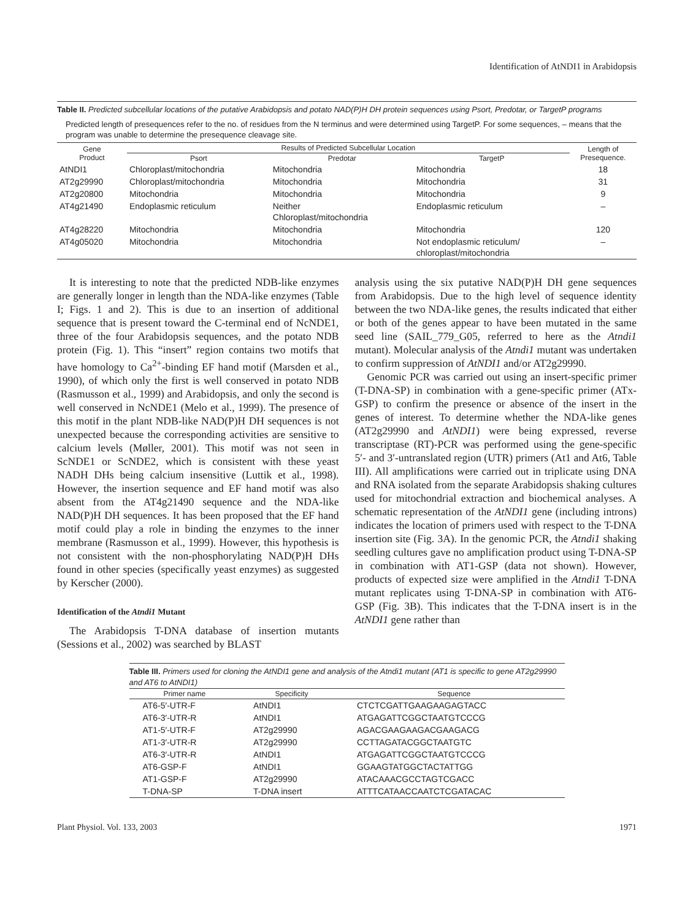Identification of AtNDI1 in Arabidopsis
Table II. Predicted subcellular locations of the putative Arabidopsis and potato NAD(P)H DH protein sequences using Psort, Predotar, or TargetP programs
Predicted length of presequences refer to the no. of residues from the N terminus and were determined using TargetP. For some sequences, – means that the program was unable to determine the presequence cleavage site.
| Gene Product | Results of Predicted Subcellular Location | | | Length of Presequence. |
| --- | --- | --- | --- | --- |
| | Psort | Predotar | TargetP | |
| AtNDI1 | Chloroplast/mitochondria | Mitochondria | Mitochondria | 18 |
| AT2g29990 | Chloroplast/mitochondria | Mitochondria | Mitochondria | 31 |
| AT2g20800 | Mitochondria | Mitochondria | Mitochondria | 9 |
| AT4g21490 | Endoplasmic reticulum | Neither Chloroplast/mitochondria | Endoplasmic reticulum | – |
| AT4g28220 | Mitochondria | Mitochondria | Mitochondria | 120 |
| AT4g05020 | Mitochondria | Mitochondria | Not endoplasmic reticulum/ chloroplast/mitochondria | – |
It is interesting to note that the predicted NDB-like enzymes are generally longer in length than the NDA-like enzymes (Table I; Figs. 1 and 2). This is due to an insertion of additional sequence that is present toward the C-terminal end of NcNDE1, three of the four Arabidopsis sequences, and the potato NDB protein (Fig. 1). This “insert” region contains two motifs that have homology to Ca<sup>2+</sup>-binding EF hand motif (Marsden et al., 1990), of which only the first is well conserved in potato NDB (Rasmusson et al., 1999) and Arabidopsis, and only the second is well conserved in NcNDE1 (Melo et al., 1999). The presence of this motif in the plant NDB-like NAD(P)H DH sequences is not unexpected because the corresponding activities are sensitive to calcium levels (Møller, 2001). This motif was not seen in ScNDE1 or ScNDE2, which is consistent with these yeast NADH DHs being calcium insensitive (Luttik et al., 1998). However, the insertion sequence and EF hand motif was also absent from the AT4g21490 sequence and the NDA-like NAD(P)H DH sequences. It has been proposed that the EF hand motif could play a role in binding the enzymes to the inner membrane (Rasmusson et al., 1999). However, this hypothesis is not consistent with the non-phosphorylating NAD(P)H DHs found in other species (specifically yeast enzymes) as suggested by Kerscher (2000).
Identification of the Atndi1 Mutant
The Arabidopsis T-DNA database of insertion mutants (Sessions et al., 2002) was searched by BLAST
analysis using the six putative NAD(P)H DH gene sequences from Arabidopsis. Due to the high level of sequence identity between the two NDA-like genes, the results indicated that either or both of the genes appear to have been mutated in the same seed line (SAIL_779_G05, referred to here as the Atndi1 mutant). Molecular analysis of the Atndi1 mutant was undertaken to confirm suppression of AtNDI1 and/or AT2g29990.
Genomic PCR was carried out using an insert-specific primer (T-DNA-SP) in combination with a gene-specific primer (ATx-GSP) to confirm the presence or absence of the insert in the genes of interest. To determine whether the NDA-like genes (AT2g29990 and AtNDI1) were being expressed, reverse transcriptase (RT)-PCR was performed using the gene-specific 5′- and 3′-untranslated region (UTR) primers (At1 and At6, Table III). All amplifications were carried out in triplicate using DNA and RNA isolated from the separate Arabidopsis shaking cultures used for mitochondrial extraction and biochemical analyses. A schematic representation of the AtNDI1 gene (including introns) indicates the location of primers used with respect to the T-DNA insertion site (Fig. 3A). In the genomic PCR, the Atndi1 shaking seedling cultures gave no amplification product using T-DNA-SP in combination with AT1-GSP (data not shown). However, products of expected size were amplified in the Atndi1 T-DNA mutant replicates using T-DNA-SP in combination with AT6-GSP (Fig. 3B). This indicates that the T-DNA insert is in the AtNDI1 gene rather than
Table III. Primers used for cloning the AtNDI1 gene and analysis of the Atndi1 mutant (AT1 is specific to gene AT2g29990 and AT6 to AtNDI1)
| Primer name | Specificity | Sequence |
| --- | --- | --- |
| AT6-5′-UTR-F | AtNDI1 | CTCTCGATTGAAGAAGAGTACC |
| AT6-3′-UTR-R | AtNDI1 | ATGAGATTCGGCTAATGTCCCG |
| AT1-5′-UTR-F | AT2g29990 | AGACGAAGAAGACGAAGACG |
| AT1-3′-UTR-R | AT2g29990 | CCTTAGATACGGCTAATGTC |
| AT6-3′-UTR-R | AtNDI1 | ATGAGATTCGGCTAATGTCCCG |
| AT6-GSP-F | AtNDI1 | GGAAGTATGGCTACTATTGG |
| AT1-GSP-F | AT2g29990 | ATACAAACGCCTAGTCGACC |
| T-DNA-SP | T-DNA insert | ATTTCATAACCAATCTCGATACAC |
Plant Physiol. Vol. 133, 2003 1971